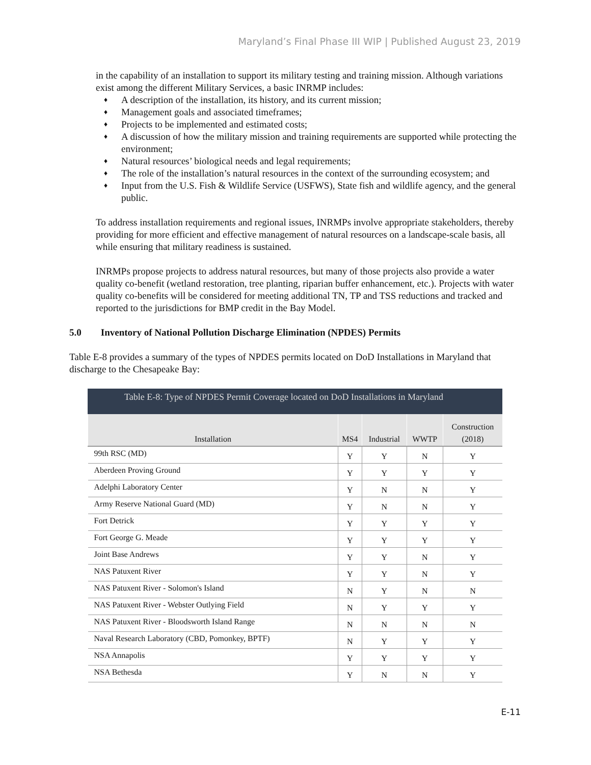Maryland’s Final Phase III WIP | Published August 23, 2019
in the capability of an installation to support its military testing and training mission. Although variations exist among the different Military Services, a basic INRMP includes:
♦ A description of the installation, its history, and its current mission;
♦ Management goals and associated timeframes;
♦ Projects to be implemented and estimated costs;
♦ A discussion of how the military mission and training requirements are supported while protecting the environment;
♦ Natural resources’ biological needs and legal requirements;
♦ The role of the installation’s natural resources in the context of the surrounding ecosystem; and
♦ Input from the U.S. Fish & Wildlife Service (USFWS), State fish and wildlife agency, and the general public.
To address installation requirements and regional issues, INRMPs involve appropriate stakeholders, thereby providing for more efficient and effective management of natural resources on a landscape-scale basis, all while ensuring that military readiness is sustained.
INRMPs propose projects to address natural resources, but many of those projects also provide a water quality co-benefit (wetland restoration, tree planting, riparian buffer enhancement, etc.). Projects with water quality co-benefits will be considered for meeting additional TN, TP and TSS reductions and tracked and reported to the jurisdictions for BMP credit in the Bay Model.
5.0 Inventory of National Pollution Discharge Elimination (NPDES) Permits
Table E-8 provides a summary of the types of NPDES permits located on DoD Installations in Maryland that discharge to the Chesapeake Bay:
Table E-8: Type of NPDES Permit Coverage located on DoD Installations in Maryland
| Installation | MS4 | Industrial | WWTP | Construction (2018) |
| --- | --- | --- | --- | --- |
| 99th RSC (MD) | Y | Y | N | Y |
| Aberdeen Proving Ground | Y | Y | Y | Y |
| Adelphi Laboratory Center | Y | N | N | Y |
| Army Reserve National Guard (MD) | Y | N | N | Y |
| Fort Detrick | Y | Y | Y | Y |
| Fort George G. Meade | Y | Y | Y | Y |
| Joint Base Andrews | Y | Y | N | Y |
| NAS Patuxent River | Y | Y | N | Y |
| NAS Patuxent River - Solomon's Island | N | Y | N | N |
| NAS Patuxent River - Webster Outlying Field | N | Y | Y | Y |
| NAS Patuxent River - Bloodsworth Island Range | N | N | N | N |
| Naval Research Laboratory (CBD, Pomonkey, BPTF) | N | Y | Y | Y |
| NSA Annapolis | Y | Y | Y | Y |
| NSA Bethesda | Y | N | N | Y |
E-11